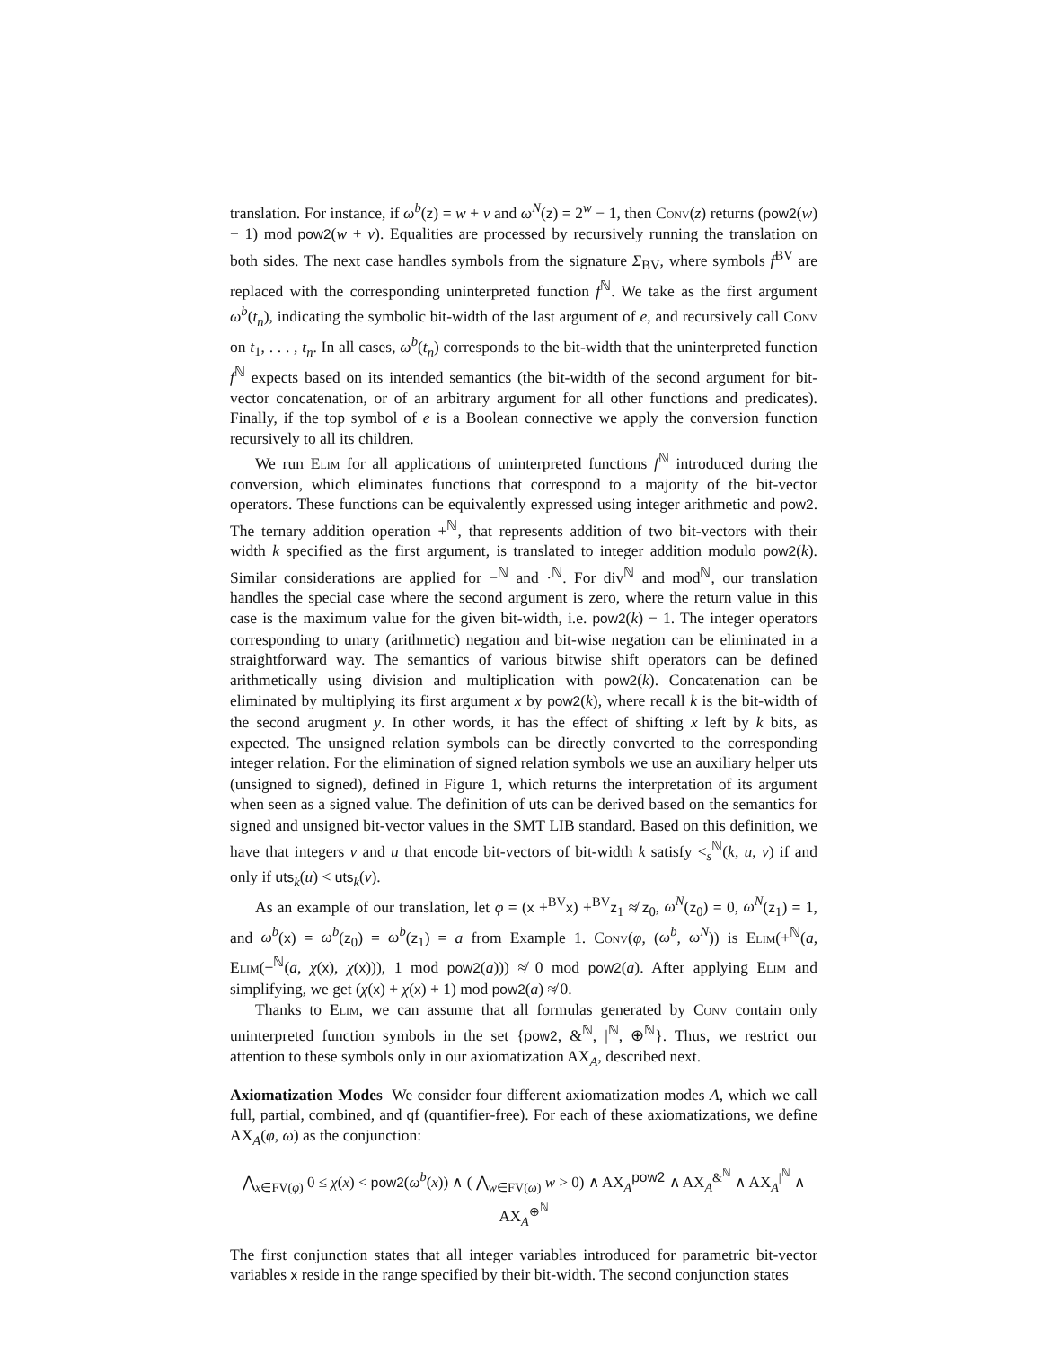translation. For instance, if ω<sup>b</sup>(z) = w + v and ω<sup>N</sup>(z) = 2<sup>w</sup> − 1, then Conv(z) returns (pow2(w) − 1) mod pow2(w + v). Equalities are processed by recursively running the translation on both sides. The next case handles symbols from the signature Σ<sub>BV</sub>, where symbols f<sup>BV</sup> are replaced with the corresponding uninterpreted function f<sup>ℕ</sup>. We take as the first argument ω<sup>b</sup>(t<sub>n</sub>), indicating the symbolic bit-width of the last argument of e, and recursively call Conv on t<sub>1</sub>, . . . , t<sub>n</sub>. In all cases, ω<sup>b</sup>(t<sub>n</sub>) corresponds to the bit-width that the uninterpreted function f<sup>ℕ</sup> expects based on its intended semantics (the bit-width of the second argument for bit-vector concatenation, or of an arbitrary argument for all other functions and predicates). Finally, if the top symbol of e is a Boolean connective we apply the conversion function recursively to all its children.
We run Elim for all applications of uninterpreted functions f<sup>ℕ</sup> introduced during the conversion, which eliminates functions that correspond to a majority of the bit-vector operators. These functions can be equivalently expressed using integer arithmetic and pow2. The ternary addition operation +<sup>ℕ</sup>, that represents addition of two bit-vectors with their width k specified as the first argument, is translated to integer addition modulo pow2(k). Similar considerations are applied for −<sup>ℕ</sup> and ·<sup>ℕ</sup>. For div<sup>ℕ</sup> and mod<sup>ℕ</sup>, our translation handles the special case where the second argument is zero, where the return value in this case is the maximum value for the given bit-width, i.e. pow2(k) − 1. The integer operators corresponding to unary (arithmetic) negation and bit-wise negation can be eliminated in a straightforward way. The semantics of various bitwise shift operators can be defined arithmetically using division and multiplication with pow2(k). Concatenation can be eliminated by multiplying its first argument x by pow2(k), where recall k is the bit-width of the second arugment y. In other words, it has the effect of shifting x left by k bits, as expected. The unsigned relation symbols can be directly converted to the corresponding integer relation. For the elimination of signed relation symbols we use an auxiliary helper uts (unsigned to signed), defined in Figure 1, which returns the interpretation of its argument when seen as a signed value. The definition of uts can be derived based on the semantics for signed and unsigned bit-vector values in the SMT LIB standard. Based on this definition, we have that integers v and u that encode bit-vectors of bit-width k satisfy <<sub>s</sub><sup>ℕ</sup>(k, u, v) if and only if uts<sub>k</sub>(u) < uts<sub>k</sub>(v).
As an example of our translation, let φ = (x +<sup>BV</sup>x) +<sup>BV</sup>z<sub>1</sub> ≉ z<sub>0</sub>, ω<sup>N</sup>(z<sub>0</sub>) = 0, ω<sup>N</sup>(z<sub>1</sub>) = 1, and ω<sup>b</sup>(x) = ω<sup>b</sup>(z<sub>0</sub>) = ω<sup>b</sup>(z<sub>1</sub>) = a from Example 1. Conv(φ, (ω<sup>b</sup>, ω<sup>N</sup>)) is Elim(+<sup>ℕ</sup>(a, Elim(+<sup>ℕ</sup>(a, χ(x), χ(x))), 1 mod pow2(a))) ≉ 0 mod pow2(a). After applying Elim and simplifying, we get (χ(x) + χ(x) + 1) mod pow2(a) ≉ 0.
Thanks to Elim, we can assume that all formulas generated by Conv contain only uninterpreted function symbols in the set {pow2, &<sup>ℕ</sup>, |<sup>ℕ</sup>, ⊕<sup>ℕ</sup>}. Thus, we restrict our attention to these symbols only in our axiomatization AX<sub>A</sub>, described next.
Axiomatization Modes We consider four different axiomatization modes A, which we call full, partial, combined, and qf (quantifier-free). For each of these axiomatizations, we define AX<sub>A</sub>(φ, ω) as the conjunction:
⋀<sub>x∈FV(φ)</sub> 0 ≤ χ(x) < pow2(ω<sup>b</sup>(x)) ∧ ( ⋀<sub>w∈FV(ω)</sub> w > 0) ∧ AX<sub>A</sub><sup>pow2</sup> ∧ AX<sub>A</sub><sup>&<sup>ℕ</sup></sup> ∧ AX<sub>A</sub><sup>|<sup>ℕ</sup></sup> ∧ AX<sub>A</sub><sup>⊕<sup>ℕ</sup></sup>
The first conjunction states that all integer variables introduced for parametric bit-vector variables x reside in the range specified by their bit-width. The second conjunction states